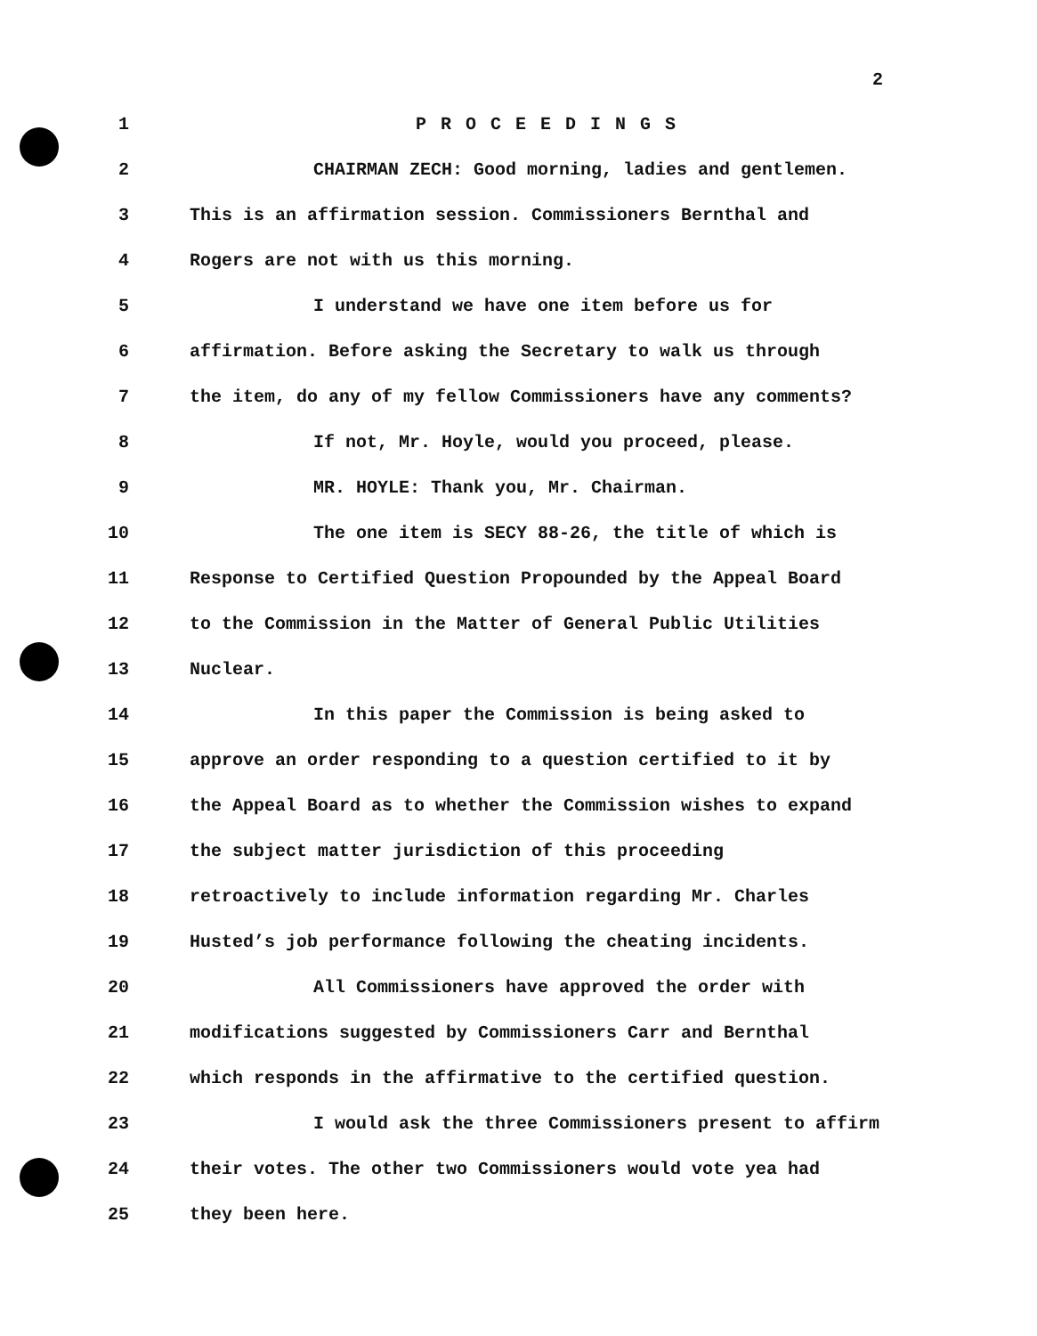2
1 P R O C E E D I N G S
2 CHAIRMAN ZECH: Good morning, ladies and gentlemen.
3 This is an affirmation session. Commissioners Bernthal and
4 Rogers are not with us this morning.
5 I understand we have one item before us for
6 affirmation. Before asking the Secretary to walk us through
7 the item, do any of my fellow Commissioners have any comments?
8 If not, Mr. Hoyle, would you proceed, please.
9 MR. HOYLE: Thank you, Mr. Chairman.
10 The one item is SECY 88-26, the title of which is
11 Response to Certified Question Propounded by the Appeal Board
12 to the Commission in the Matter of General Public Utilities
13 Nuclear.
14 In this paper the Commission is being asked to
15 approve an order responding to a question certified to it by
16 the Appeal Board as to whether the Commission wishes to expand
17 the subject matter jurisdiction of this proceeding
18 retroactively to include information regarding Mr. Charles
19 Husted’s job performance following the cheating incidents.
20 All Commissioners have approved the order with
21 modifications suggested by Commissioners Carr and Bernthal
22 which responds in the affirmative to the certified question.
23 I would ask the three Commissioners present to affirm
24 their votes. The other two Commissioners would vote yea had
25 they been here.